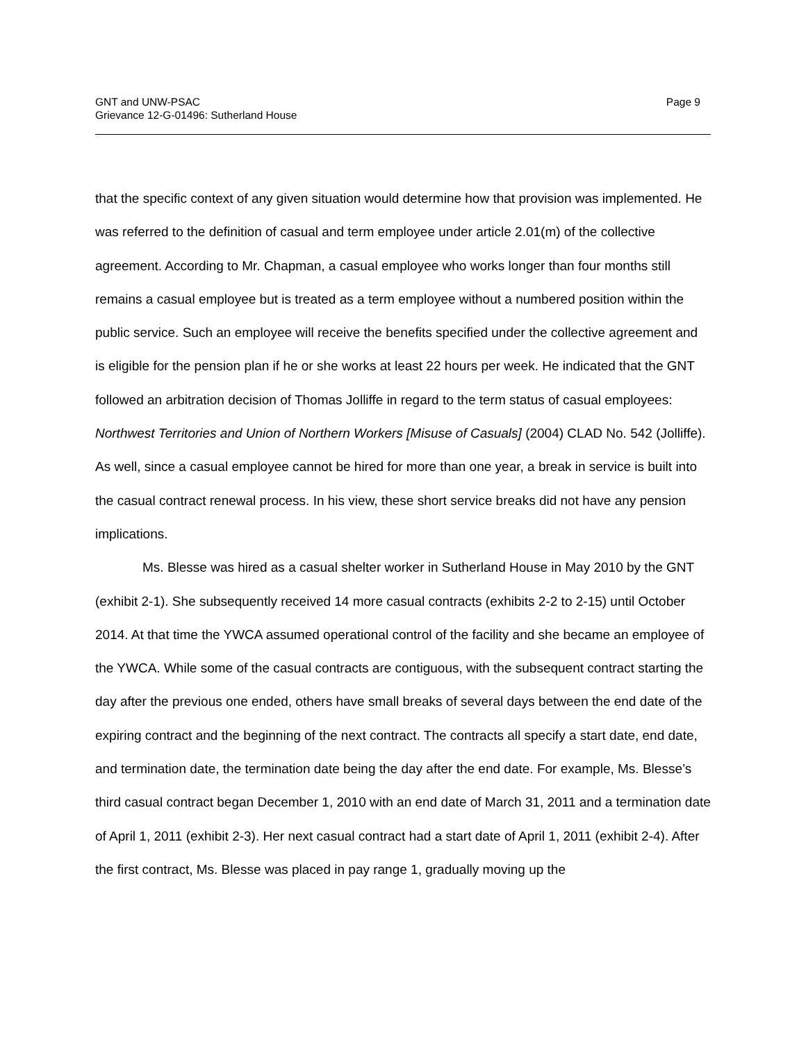GNT and UNW-PSAC
Grievance 12-G-01496: Sutherland House
Page 9
that the specific context of any given situation would determine how that provision was implemented. He was referred to the definition of casual and term employee under article 2.01(m) of the collective agreement. According to Mr. Chapman, a casual employee who works longer than four months still remains a casual employee but is treated as a term employee without a numbered position within the public service. Such an employee will receive the benefits specified under the collective agreement and is eligible for the pension plan if he or she works at least 22 hours per week. He indicated that the GNT followed an arbitration decision of Thomas Jolliffe in regard to the term status of casual employees: Northwest Territories and Union of Northern Workers [Misuse of Casuals] (2004) CLAD No. 542 (Jolliffe). As well, since a casual employee cannot be hired for more than one year, a break in service is built into the casual contract renewal process. In his view, these short service breaks did not have any pension implications.
Ms. Blesse was hired as a casual shelter worker in Sutherland House in May 2010 by the GNT (exhibit 2-1). She subsequently received 14 more casual contracts (exhibits 2-2 to 2-15) until October 2014. At that time the YWCA assumed operational control of the facility and she became an employee of the YWCA. While some of the casual contracts are contiguous, with the subsequent contract starting the day after the previous one ended, others have small breaks of several days between the end date of the expiring contract and the beginning of the next contract. The contracts all specify a start date, end date, and termination date, the termination date being the day after the end date. For example, Ms. Blesse’s third casual contract began December 1, 2010 with an end date of March 31, 2011 and a termination date of April 1, 2011 (exhibit 2-3). Her next casual contract had a start date of April 1, 2011 (exhibit 2-4). After the first contract, Ms. Blesse was placed in pay range 1, gradually moving up the